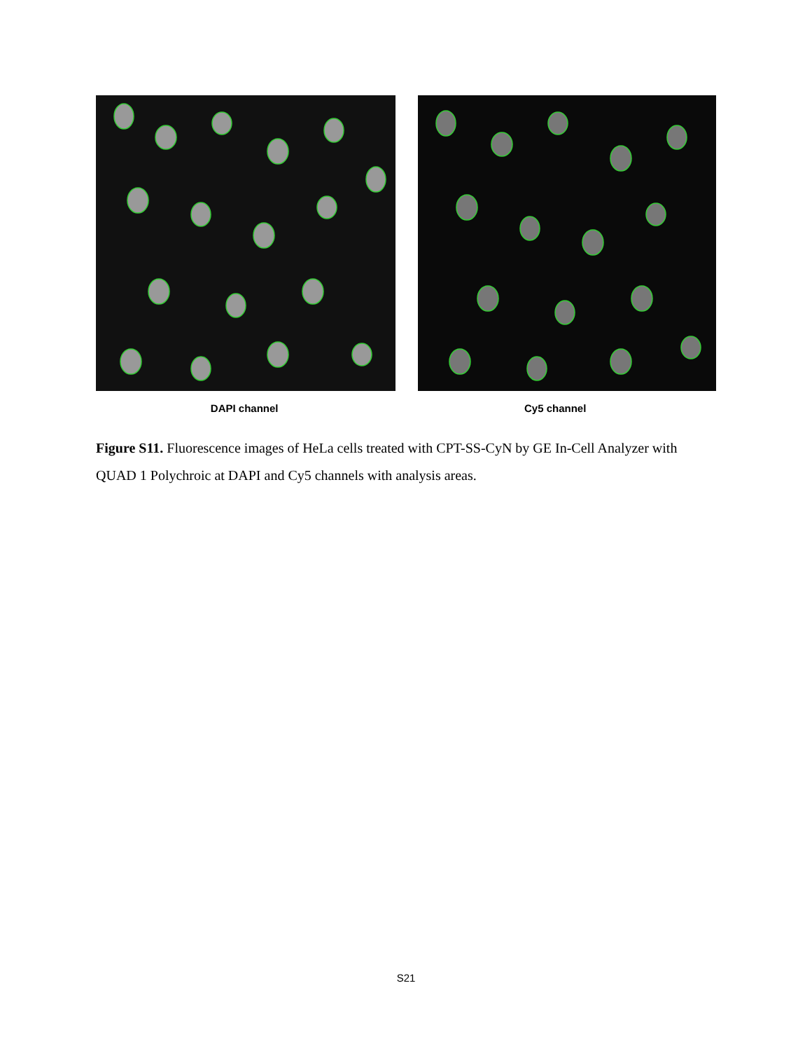DAPI channel Cy5 channel
Figure S11. Fluorescence images of HeLa cells treated with CPT-SS-CyN by GE In-Cell Analyzer with QUAD 1 Polychroic at DAPI and Cy5 channels with analysis areas.
S21